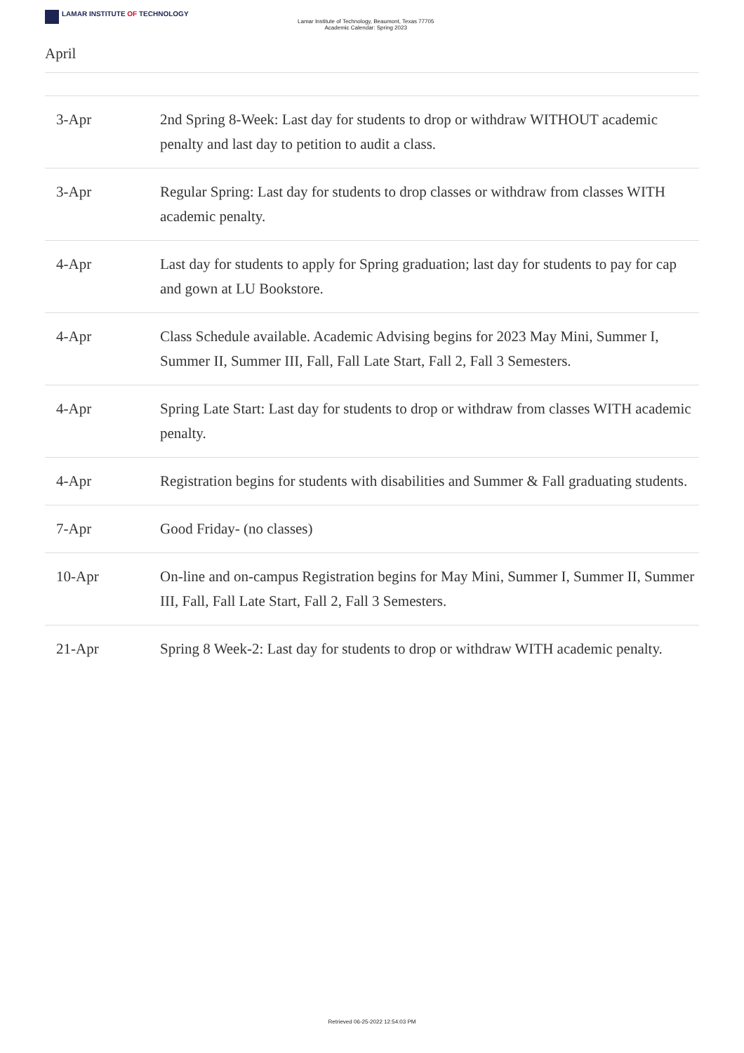LAMAR INSTITUTE OF TECHNOLOGY
Lamar Institute of Technology, Beaumont, Texas 77705
Academic Calendar: Spring 2023
April
| 3-Apr | 2nd Spring 8-Week: Last day for students to drop or withdraw WITHOUT academic penalty and last day to petition to audit a class. |
| 3-Apr | Regular Spring: Last day for students to drop classes or withdraw from classes WITH academic penalty. |
| 4-Apr | Last day for students to apply for Spring graduation; last day for students to pay for cap and gown at LU Bookstore. |
| 4-Apr | Class Schedule available. Academic Advising begins for 2023 May Mini, Summer I, Summer II, Summer III, Fall, Fall Late Start, Fall 2, Fall 3 Semesters. |
| 4-Apr | Spring Late Start: Last day for students to drop or withdraw from classes WITH academic penalty. |
| 4-Apr | Registration begins for students with disabilities and Summer & Fall graduating students. |
| 7-Apr | Good Friday- (no classes) |
| 10-Apr | On-line and on-campus Registration begins for May Mini, Summer I, Summer II, Summer III, Fall, Fall Late Start, Fall 2, Fall 3 Semesters. |
| 21-Apr | Spring 8 Week-2: Last day for students to drop or withdraw WITH academic penalty. |
Retrieved 06-25-2022 12:54:03 PM